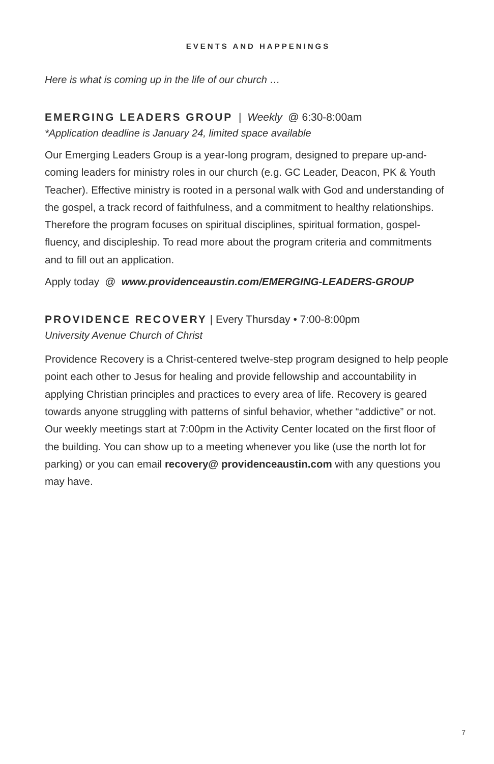EVENTS AND HAPPENINGS
Here is what is coming up in the life of our church …
EMERGING LEADERS GROUP
| Weekly @ 6:30-8:00am
*Application deadline is January 24, limited space available
Our Emerging Leaders Group is a year-long program, designed to prepare up-and-coming leaders for ministry roles in our church (e.g. GC Leader, Deacon, PK & Youth Teacher). Effective ministry is rooted in a personal walk with God and understanding of the gospel, a track record of faithfulness, and a commitment to healthy relationships. Therefore the program focuses on spiritual disciplines, spiritual formation, gospel-fluency, and discipleship. To read more about the program criteria and commitments and to fill out an application.
Apply today @ www.providenceaustin.com/EMERGING-LEADERS-GROUP
PROVIDENCE RECOVERY
| Every Thursday • 7:00-8:00pm
University Avenue Church of Christ
Providence Recovery is a Christ-centered twelve-step program designed to help people point each other to Jesus for healing and provide fellowship and accountability in applying Christian principles and practices to every area of life. Recovery is geared towards anyone struggling with patterns of sinful behavior, whether “addictive” or not. Our weekly meetings start at 7:00pm in the Activity Center located on the first floor of the building. You can show up to a meeting whenever you like (use the north lot for parking) or you can email recovery@ providenceaustin.com with any questions you may have.
7